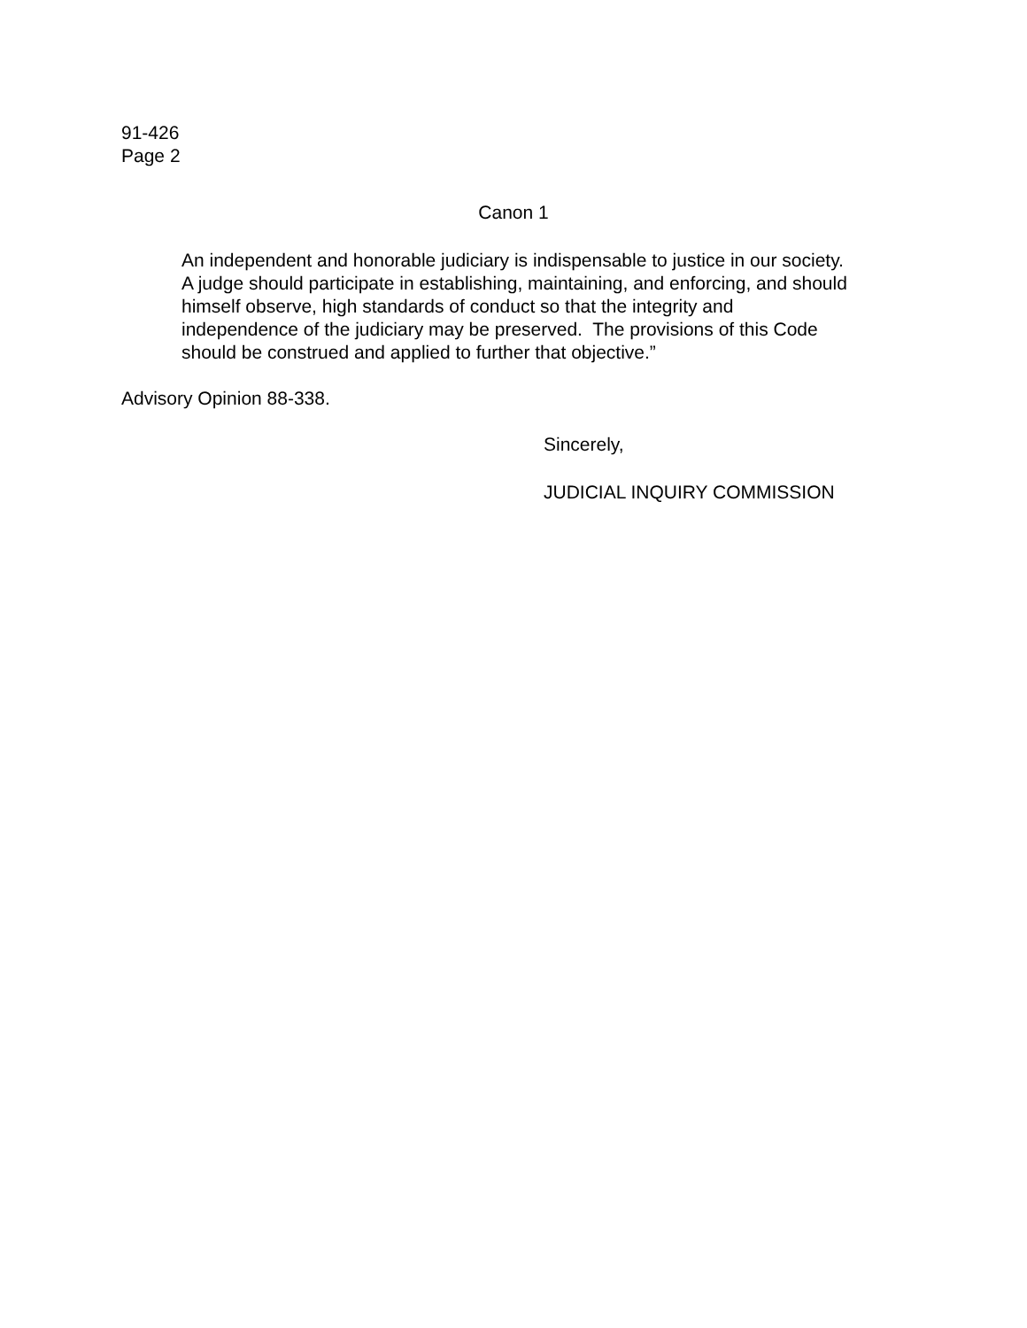91-426
Page 2
Canon 1
An independent and honorable judiciary is indispensable to justice in our society. A judge should participate in establishing, maintaining, and enforcing, and should himself observe, high standards of conduct so that the integrity and independence of the judiciary may be preserved. The provisions of this Code should be construed and applied to further that objective.”
Advisory Opinion 88-338.
Sincerely,
JUDICIAL INQUIRY COMMISSION